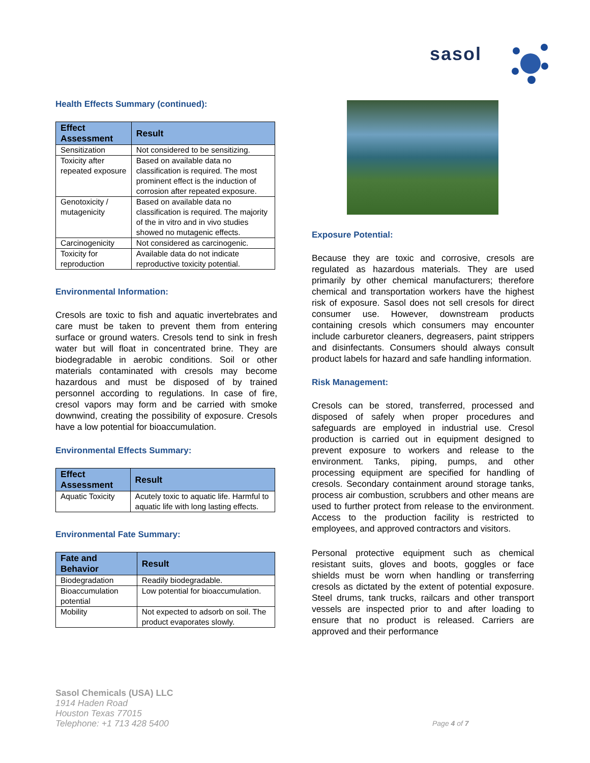sasol
Health Effects Summary (continued):
| Effect Assessment | Result |
| --- | --- |
| Sensitization | Not considered to be sensitizing. |
| Toxicity after repeated exposure | Based on available data no classification is required. The most prominent effect is the induction of corrosion after repeated exposure. |
| Genotoxicity / mutagenicity | Based on available data no classification is required. The majority of the in vitro and in vivo studies showed no mutagenic effects. |
| Carcinogenicity | Not considered as carcinogenic. |
| Toxicity for reproduction | Available data do not indicate reproductive toxicity potential. |
Environmental Information:
Cresols are toxic to fish and aquatic invertebrates and care must be taken to prevent them from entering surface or ground waters. Cresols tend to sink in fresh water but will float in concentrated brine. They are biodegradable in aerobic conditions. Soil or other materials contaminated with cresols may become hazardous and must be disposed of by trained personnel according to regulations. In case of fire, cresol vapors may form and be carried with smoke downwind, creating the possibility of exposure. Cresols have a low potential for bioaccumulation.
Environmental Effects Summary:
| Effect Assessment | Result |
| --- | --- |
| Aquatic Toxicity | Acutely toxic to aquatic life. Harmful to aquatic life with long lasting effects. |
Environmental Fate Summary:
| Fate and Behavior | Result |
| --- | --- |
| Biodegradation | Readily biodegradable. |
| Bioaccumulation potential | Low potential for bioaccumulation. |
| Mobility | Not expected to adsorb on soil. The product evaporates slowly. |
Exposure Potential:
Because they are toxic and corrosive, cresols are regulated as hazardous materials. They are used primarily by other chemical manufacturers; therefore chemical and transportation workers have the highest risk of exposure. Sasol does not sell cresols for direct consumer use. However, downstream products containing cresols which consumers may encounter include carburetor cleaners, degreasers, paint strippers and disinfectants. Consumers should always consult product labels for hazard and safe handling information.
Risk Management:
Cresols can be stored, transferred, processed and disposed of safely when proper procedures and safeguards are employed in industrial use. Cresol production is carried out in equipment designed to prevent exposure to workers and release to the environment. Tanks, piping, pumps, and other processing equipment are specified for handling of cresols. Secondary containment around storage tanks, process air combustion, scrubbers and other means are used to further protect from release to the environment. Access to the production facility is restricted to employees, and approved contractors and visitors.
Personal protective equipment such as chemical resistant suits, gloves and boots, goggles or face shields must be worn when handling or transferring cresols as dictated by the extent of potential exposure. Steel drums, tank trucks, railcars and other transport vessels are inspected prior to and after loading to ensure that no product is released. Carriers are approved and their performance
Sasol Chemicals (USA) LLC
1914 Haden Road
Houston Texas 77015
Telephone: +1 713 428 5400
Page 4 of 7